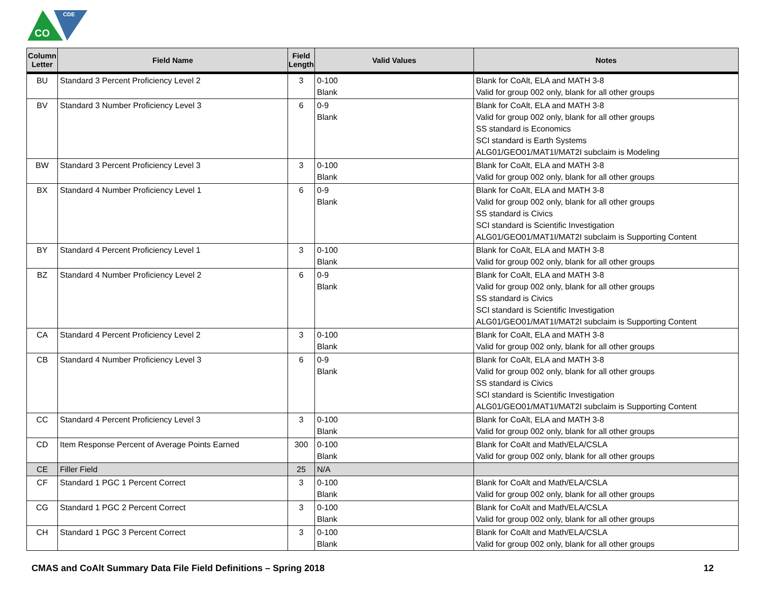CO
CDE
| Column Letter | Field Name | Field Length | Valid Values | Notes |
| --- | --- | --- | --- | --- |
| BU | Standard 3 Percent Proficiency Level 2 | 3 | 0-100 Blank | Blank for CoAlt, ELA and MATH 3-8 Valid for group 002 only, blank for all other groups |
| BV | Standard 3 Number Proficiency Level 3 | 6 | 0-9 Blank | Blank for CoAlt, ELA and MATH 3-8 Valid for group 002 only, blank for all other groups SS standard is Economics SCI standard is Earth Systems ALG01/GEO01/MAT1I/MAT2I subclaim is Modeling |
| BW | Standard 3 Percent Proficiency Level 3 | 3 | 0-100 Blank | Blank for CoAlt, ELA and MATH 3-8 Valid for group 002 only, blank for all other groups |
| BX | Standard 4 Number Proficiency Level 1 | 6 | 0-9 Blank | Blank for CoAlt, ELA and MATH 3-8 Valid for group 002 only, blank for all other groups SS standard is Civics SCI standard is Scientific Investigation ALG01/GEO01/MAT1I/MAT2I subclaim is Supporting Content |
| BY | Standard 4 Percent Proficiency Level 1 | 3 | 0-100 Blank | Blank for CoAlt, ELA and MATH 3-8 Valid for group 002 only, blank for all other groups |
| BZ | Standard 4 Number Proficiency Level 2 | 6 | 0-9 Blank | Blank for CoAlt, ELA and MATH 3-8 Valid for group 002 only, blank for all other groups SS standard is Civics SCI standard is Scientific Investigation ALG01/GEO01/MAT1I/MAT2I subclaim is Supporting Content |
| CA | Standard 4 Percent Proficiency Level 2 | 3 | 0-100 Blank | Blank for CoAlt, ELA and MATH 3-8 Valid for group 002 only, blank for all other groups |
| CB | Standard 4 Number Proficiency Level 3 | 6 | 0-9 Blank | Blank for CoAlt, ELA and MATH 3-8 Valid for group 002 only, blank for all other groups SS standard is Civics SCI standard is Scientific Investigation ALG01/GEO01/MAT1I/MAT2I subclaim is Supporting Content |
| CC | Standard 4 Percent Proficiency Level 3 | 3 | 0-100 Blank | Blank for CoAlt, ELA and MATH 3-8 Valid for group 002 only, blank for all other groups |
| CD | Item Response Percent of Average Points Earned | 300 | 0-100 Blank | Blank for CoAlt and Math/ELA/CSLA Valid for group 002 only, blank for all other groups |
| CE | Filler Field | 25 | N/A | |
| CF | Standard 1 PGC 1 Percent Correct | 3 | 0-100 Blank | Blank for CoAlt and Math/ELA/CSLA Valid for group 002 only, blank for all other groups |
| CG | Standard 1 PGC 2 Percent Correct | 3 | 0-100 Blank | Blank for CoAlt and Math/ELA/CSLA Valid for group 002 only, blank for all other groups |
| CH | Standard 1 PGC 3 Percent Correct | 3 | 0-100 Blank | Blank for CoAlt and Math/ELA/CSLA Valid for group 002 only, blank for all other groups |
CMAS and CoAlt Summary Data File Field Definitions – Spring 2018 12